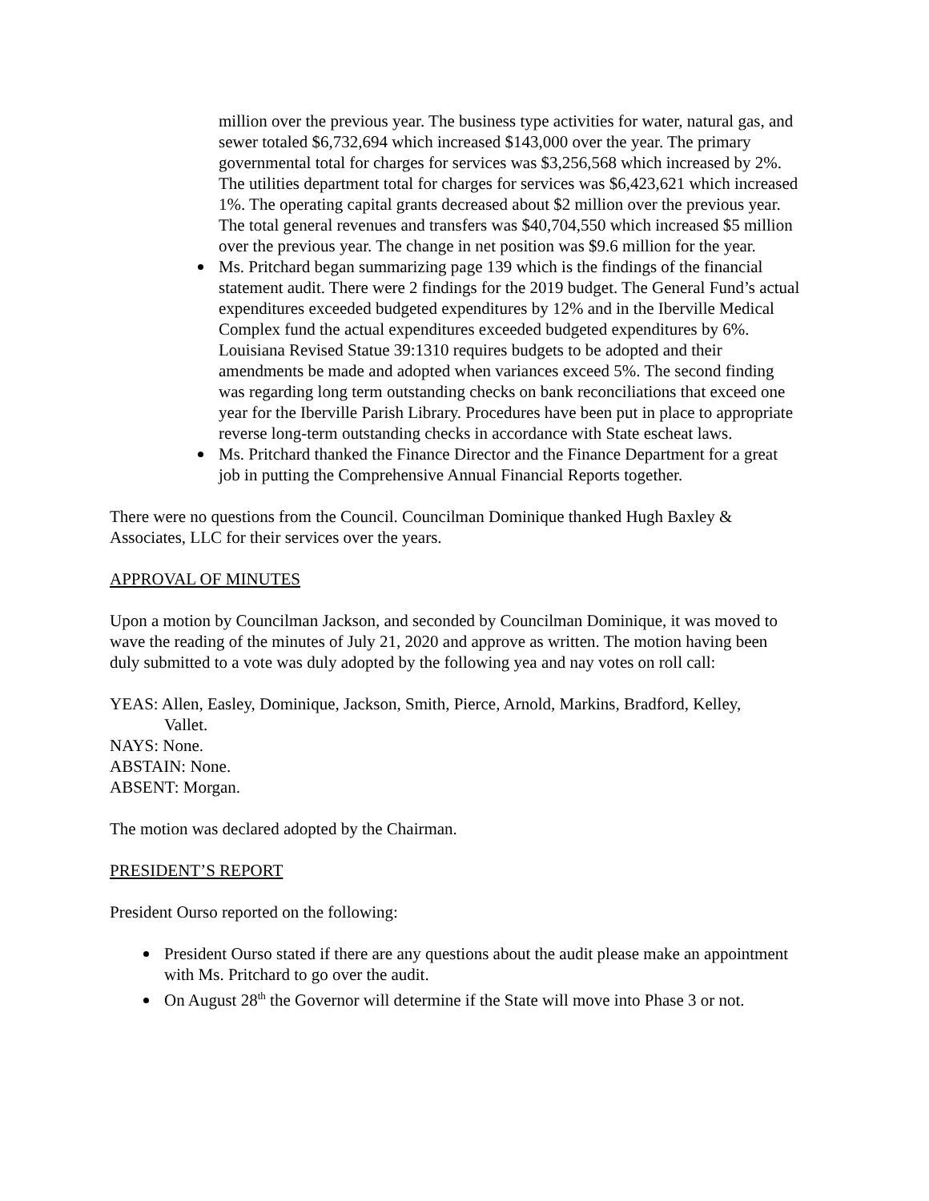million over the previous year. The business type activities for water, natural gas, and sewer totaled $6,732,694 which increased $143,000 over the year. The primary governmental total for charges for services was $3,256,568 which increased by 2%. The utilities department total for charges for services was $6,423,621 which increased 1%. The operating capital grants decreased about $2 million over the previous year. The total general revenues and transfers was $40,704,550 which increased $5 million over the previous year. The change in net position was $9.6 million for the year.
Ms. Pritchard began summarizing page 139 which is the findings of the financial statement audit. There were 2 findings for the 2019 budget. The General Fund’s actual expenditures exceeded budgeted expenditures by 12% and in the Iberville Medical Complex fund the actual expenditures exceeded budgeted expenditures by 6%. Louisiana Revised Statue 39:1310 requires budgets to be adopted and their amendments be made and adopted when variances exceed 5%. The second finding was regarding long term outstanding checks on bank reconciliations that exceed one year for the Iberville Parish Library. Procedures have been put in place to appropriate reverse long-term outstanding checks in accordance with State escheat laws.
Ms. Pritchard thanked the Finance Director and the Finance Department for a great job in putting the Comprehensive Annual Financial Reports together.
There were no questions from the Council. Councilman Dominique thanked Hugh Baxley & Associates, LLC for their services over the years.
APPROVAL OF MINUTES
Upon a motion by Councilman Jackson, and seconded by Councilman Dominique, it was moved to wave the reading of the minutes of July 21, 2020 and approve as written. The motion having been duly submitted to a vote was duly adopted by the following yea and nay votes on roll call:
YEAS: Allen, Easley, Dominique, Jackson, Smith, Pierce, Arnold, Markins, Bradford, Kelley,
Vallet.
NAYS: None.
ABSTAIN: None.
ABSENT: Morgan.
The motion was declared adopted by the Chairman.
PRESIDENT’S REPORT
President Ourso reported on the following:
President Ourso stated if there are any questions about the audit please make an appointment with Ms. Pritchard to go over the audit.
On August 28<sup>th</sup> the Governor will determine if the State will move into Phase 3 or not.